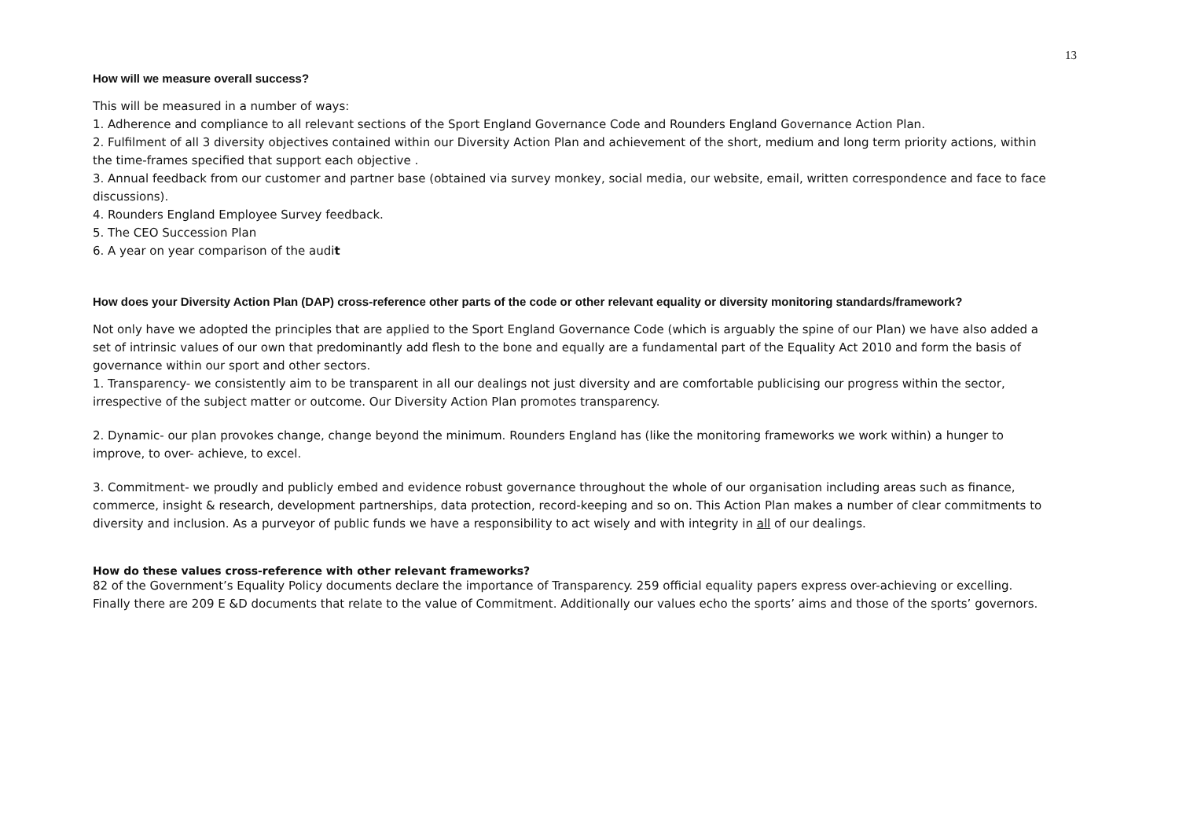13
How will we measure overall success?
This will be measured in a number of ways:
1. Adherence and compliance to all relevant sections of the Sport England Governance Code and Rounders England Governance Action Plan.
2. Fulfilment of all 3 diversity objectives contained within our Diversity Action Plan and achievement of the short, medium and long term priority actions, within the time-frames specified that support each objective .
3. Annual feedback from our customer and partner base (obtained via survey monkey, social media, our website, email, written correspondence and face to face discussions).
4. Rounders England Employee Survey feedback.
5. The CEO Succession Plan
6. A year on year comparison of the audit
How does your Diversity Action Plan (DAP) cross-reference other parts of the code or other relevant equality or diversity monitoring standards/framework?
Not only have we adopted the principles that are applied to the Sport England Governance Code (which is arguably the spine of our Plan) we have also added a set of intrinsic values of our own that predominantly add flesh to the bone and equally are a fundamental part of the Equality Act 2010 and form the basis of governance within our sport and other sectors.
1. Transparency- we consistently aim to be transparent in all our dealings not just diversity and are comfortable publicising our progress within the sector, irrespective of the subject matter or outcome. Our Diversity Action Plan promotes transparency.
2. Dynamic- our plan provokes change, change beyond the minimum. Rounders England has (like the monitoring frameworks we work within) a hunger to improve, to over- achieve, to excel.
3. Commitment- we proudly and publicly embed and evidence robust governance throughout the whole of our organisation including areas such as finance, commerce, insight & research, development partnerships, data protection, record-keeping and so on. This Action Plan makes a number of clear commitments to diversity and inclusion. As a purveyor of public funds we have a responsibility to act wisely and with integrity in all of our dealings.
How do these values cross-reference with other relevant frameworks?
82 of the Government’s Equality Policy documents declare the importance of Transparency. 259 official equality papers express over-achieving or excelling. Finally there are 209 E &D documents that relate to the value of Commitment. Additionally our values echo the sports’ aims and those of the sports’ governors.